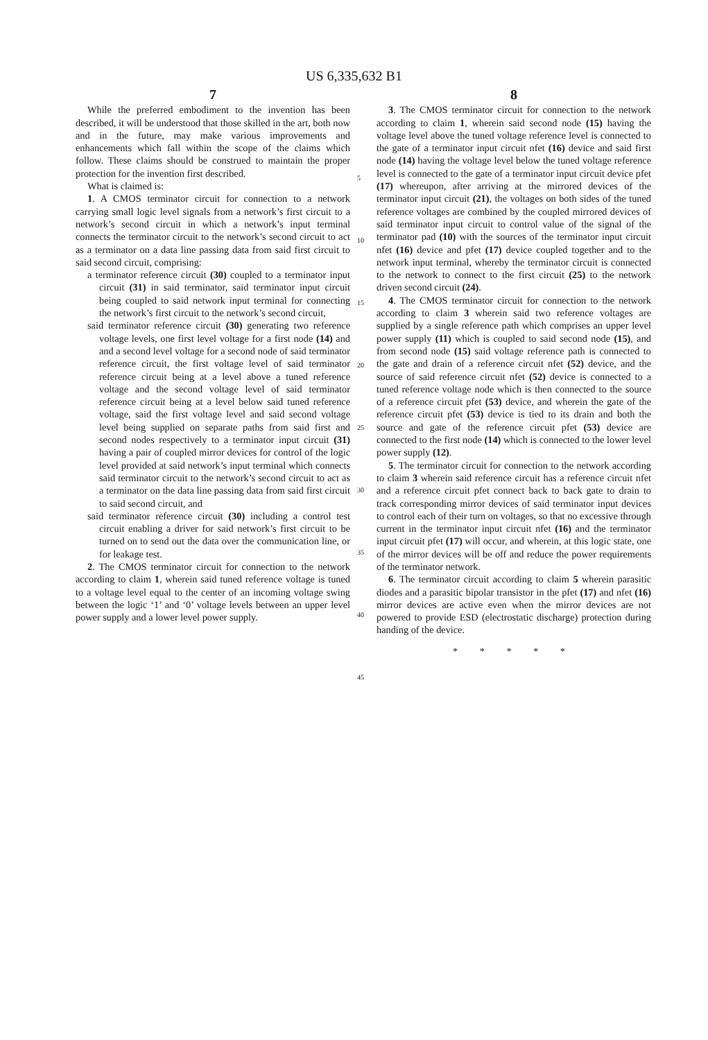US 6,335,632 B1
7
While the preferred embodiment to the invention has been described, it will be understood that those skilled in the art, both now and in the future, may make various improvements and enhancements which fall within the scope of the claims which follow. These claims should be construed to maintain the proper protection for the invention first described.
What is claimed is:
1. A CMOS terminator circuit for connection to a network carrying small logic level signals from a network’s first circuit to a network’s second circuit in which a network’s input terminal connects the terminator circuit to the network’s second circuit to act as a terminator on a data line passing data from said first circuit to said second circuit, comprising:
a terminator reference circuit (30) coupled to a terminator input circuit (31) in said terminator, said terminator input circuit being coupled to said network input terminal for connecting the network’s first circuit to the network’s second circuit,
said terminator reference circuit (30) generating two reference voltage levels, one first level voltage for a first node (14) and and a second level voltage for a second node of said terminator reference circuit, the first voltage level of said terminator reference circuit being at a level above a tuned reference voltage and the second voltage level of said terminator reference circuit being at a level below said tuned reference voltage, said the first voltage level and said second voltage level being supplied on separate paths from said first and second nodes respectively to a terminator input circuit (31) having a pair of coupled mirror devices for control of the logic level provided at said network’s input terminal which connects said terminator circuit to the network’s second circuit to act as a terminator on the data line passing data from said first circuit to said second circuit, and
said terminator reference circuit (30) including a control test circuit enabling a driver for said network’s first circuit to be turned on to send out the data over the communication line, or for leakage test.
2. The CMOS terminator circuit for connection to the network according to claim 1, wherein said tuned reference voltage is tuned to a voltage level equal to the center of an incoming voltage swing between the logic ‘1’ and ‘0’ voltage levels between an upper level power supply and a lower level power supply.
5
10
15
20
25
30
35
40
45
8
3. The CMOS terminator circuit for connection to the network according to claim 1, wherein said second node (15) having the voltage level above the tuned voltage reference level is connected to the gate of a terminator input circuit nfet (16) device and said first node (14) having the voltage level below the tuned voltage reference level is connected to the gate of a terminator input circuit device pfet (17) whereupon, after arriving at the mirrored devices of the terminator input circuit (21), the voltages on both sides of the tuned reference voltages are combined by the coupled mirrored devices of said terminator input circuit to control value of the signal of the terminator pad (10) with the sources of the terminator input circuit nfet (16) device and pfet (17) device coupled together and to the network input terminal, whereby the terminator circuit is connected to the network to connect to the first circuit (25) to the network driven second circuit (24).
4. The CMOS terminator circuit for connection to the network according to claim 3 wherein said two reference voltages are supplied by a single reference path which comprises an upper level power supply (11) which is coupled to said second node (15), and from second node (15) said voltage reference path is connected to the gate and drain of a reference circuit nfet (52) device, and the source of said reference circuit nfet (52) device is connected to a tuned reference voltage node which is then connected to the source of a reference circuit pfet (53) device, and wherein the gate of the reference circuit pfet (53) device is tied to its drain and both the source and gate of the reference circuit pfet (53) device are connected to the first node (14) which is connected to the lower level power supply (12).
5. The terminator circuit for connection to the network according to claim 3 wherein said reference circuit has a reference circuit nfet and a reference circuit pfet connect back to back gate to drain to track corresponding mirror devices of said terminator input devices to control each of their turn on voltages, so that no excessive through current in the terminator input circuit nfet (16) and the terminator input circuit pfet (17) will occur, and wherein, at this logic state, one of the mirror devices will be off and reduce the power requirements of the terminator network.
6. The terminator circuit according to claim 5 wherein parasitic diodes and a parasitic bipolar transistor in the pfet (17) and nfet (16) mirror devices are active even when the mirror devices are not powered to provide ESD (electrostatic discharge) protection during handing of the device.
* * * * *